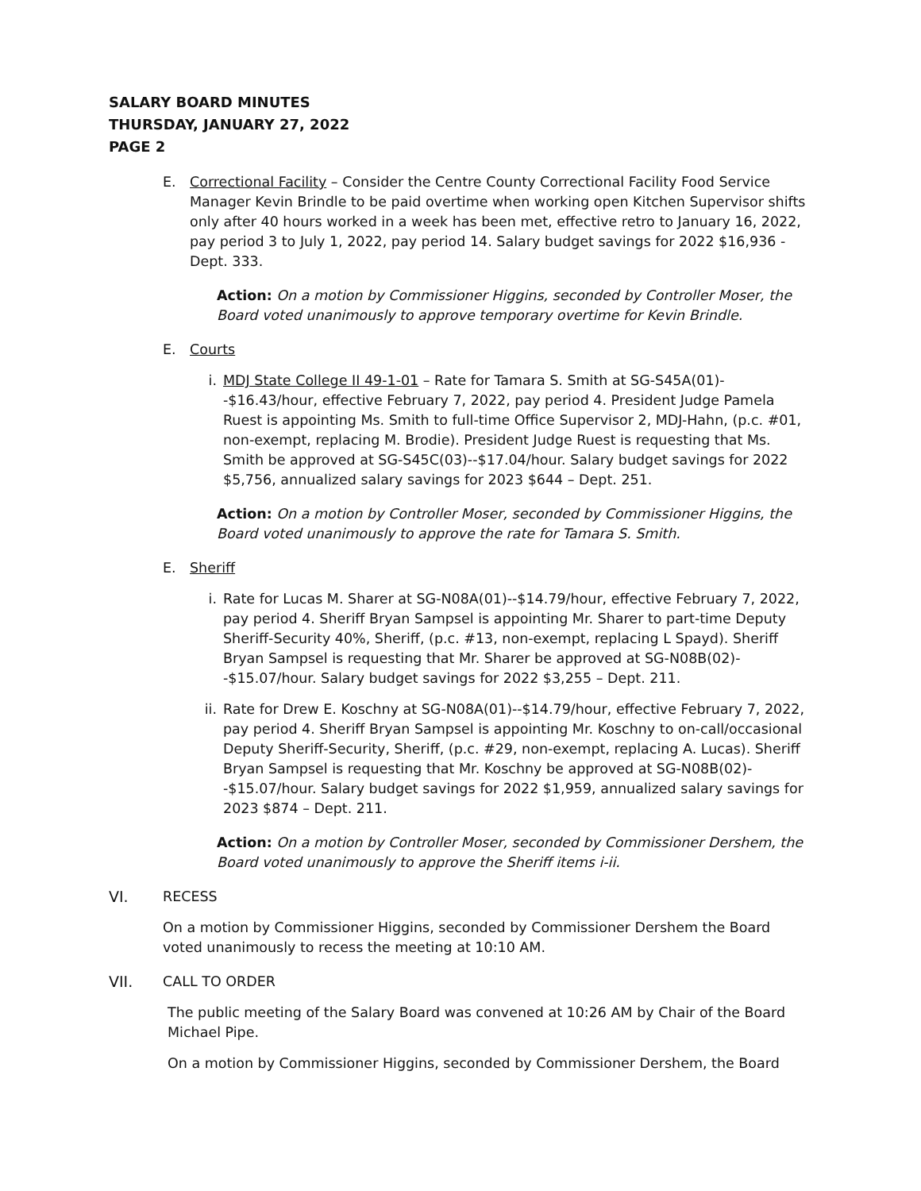SALARY BOARD MINUTES
THURSDAY, JANUARY 27, 2022
PAGE 2
E. Correctional Facility – Consider the Centre County Correctional Facility Food Service Manager Kevin Brindle to be paid overtime when working open Kitchen Supervisor shifts only after 40 hours worked in a week has been met, effective retro to January 16, 2022, pay period 3 to July 1, 2022, pay period 14. Salary budget savings for 2022 $16,936 - Dept. 333.
Action: On a motion by Commissioner Higgins, seconded by Controller Moser, the Board voted unanimously to approve temporary overtime for Kevin Brindle.
E. Courts
i. MDJ State College II 49-1-01 – Rate for Tamara S. Smith at SG-S45A(01)--$16.43/hour, effective February 7, 2022, pay period 4. President Judge Pamela Ruest is appointing Ms. Smith to full-time Office Supervisor 2, MDJ-Hahn, (p.c. #01, non-exempt, replacing M. Brodie). President Judge Ruest is requesting that Ms. Smith be approved at SG-S45C(03)--$17.04/hour. Salary budget savings for 2022 $5,756, annualized salary savings for 2023 $644 – Dept. 251.
Action: On a motion by Controller Moser, seconded by Commissioner Higgins, the Board voted unanimously to approve the rate for Tamara S. Smith.
E. Sheriff
i. Rate for Lucas M. Sharer at SG-N08A(01)--$14.79/hour, effective February 7, 2022, pay period 4. Sheriff Bryan Sampsel is appointing Mr. Sharer to part-time Deputy Sheriff-Security 40%, Sheriff, (p.c. #13, non-exempt, replacing L Spayd). Sheriff Bryan Sampsel is requesting that Mr. Sharer be approved at SG-N08B(02)--$15.07/hour. Salary budget savings for 2022 $3,255 – Dept. 211.
ii.
Rate for Drew E. Koschny at SG-N08A(01)--$14.79/hour, effective February 7, 2022, pay period 4. Sheriff Bryan Sampsel is appointing Mr. Koschny to on-call/occasional Deputy Sheriff-Security, Sheriff, (p.c. #29, non-exempt, replacing A. Lucas). Sheriff Bryan Sampsel is requesting that Mr. Koschny be approved at SG-N08B(02)--$15.07/hour. Salary budget savings for 2022 $1,959, annualized salary savings for 2023 $874 – Dept. 211.
Action: On a motion by Controller Moser, seconded by Commissioner Dershem, the Board voted unanimously to approve the Sheriff items i-ii.
VI. RECESS
On a motion by Commissioner Higgins, seconded by Commissioner Dershem the Board voted unanimously to recess the meeting at 10:10 AM.
VII. CALL TO ORDER
The public meeting of the Salary Board was convened at 10:26 AM by Chair of the Board Michael Pipe.
On a motion by Commissioner Higgins, seconded by Commissioner Dershem, the Board